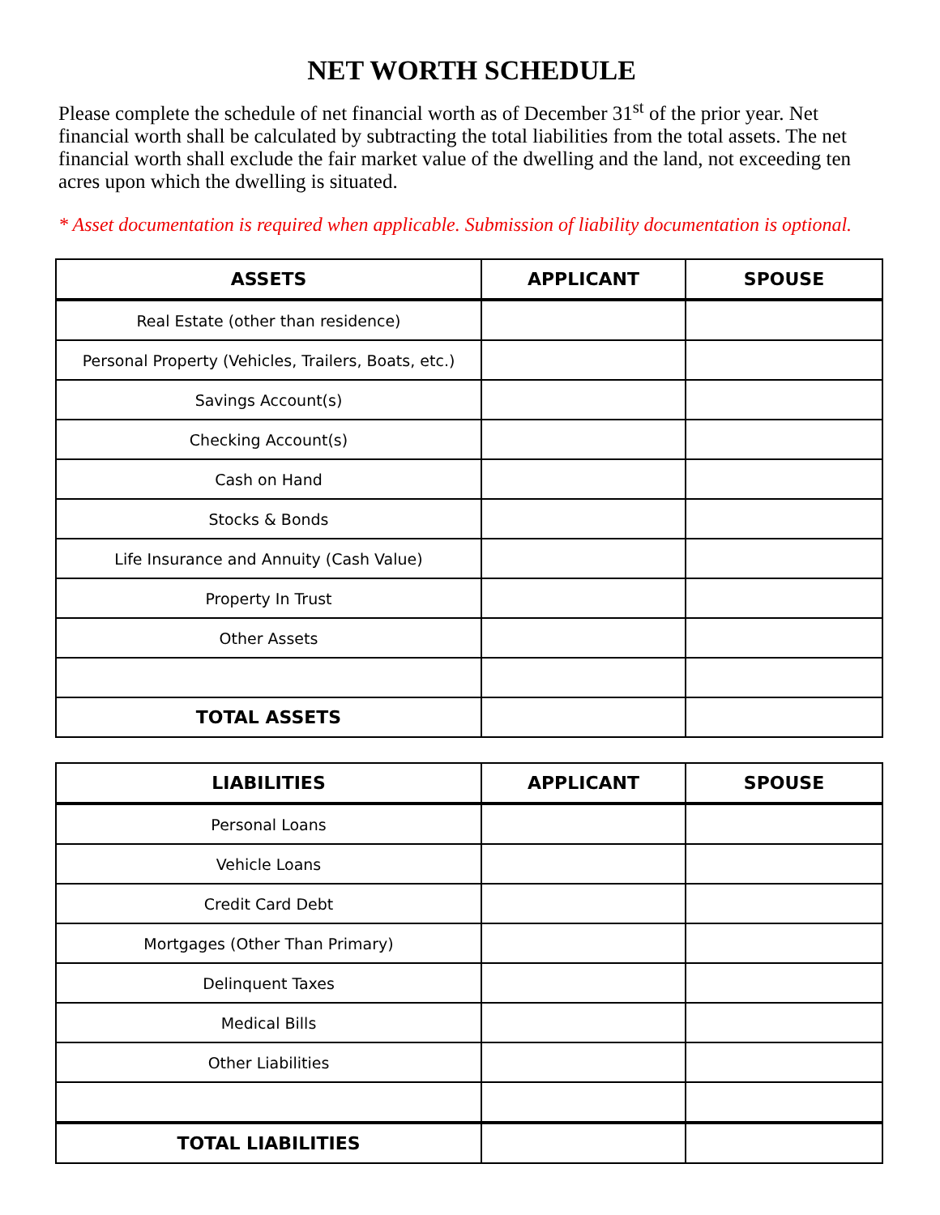NET WORTH SCHEDULE
Please complete the schedule of net financial worth as of December 31<sup>st</sup> of the prior year. Net financial worth shall be calculated by subtracting the total liabilities from the total assets. The net financial worth shall exclude the fair market value of the dwelling and the land, not exceeding ten acres upon which the dwelling is situated.
* Asset documentation is required when applicable. Submission of liability documentation is optional.
| ASSETS | APPLICANT | SPOUSE |
| --- | --- | --- |
| Real Estate (other than residence) | | |
| Personal Property (Vehicles, Trailers, Boats, etc.) | | |
| Savings Account(s) | | |
| Checking Account(s) | | |
| Cash on Hand | | |
| Stocks & Bonds | | |
| Life Insurance and Annuity (Cash Value) | | |
| Property In Trust | | |
| Other Assets | | |
| TOTAL ASSETS | | |
| LIABILITIES | APPLICANT | SPOUSE |
| --- | --- | --- |
| Personal Loans | | |
| Vehicle Loans | | |
| Credit Card Debt | | |
| Mortgages (Other Than Primary) | | |
| Delinquent Taxes | | |
| Medical Bills | | |
| Other Liabilities | | |
| TOTAL LIABILITIES | | |